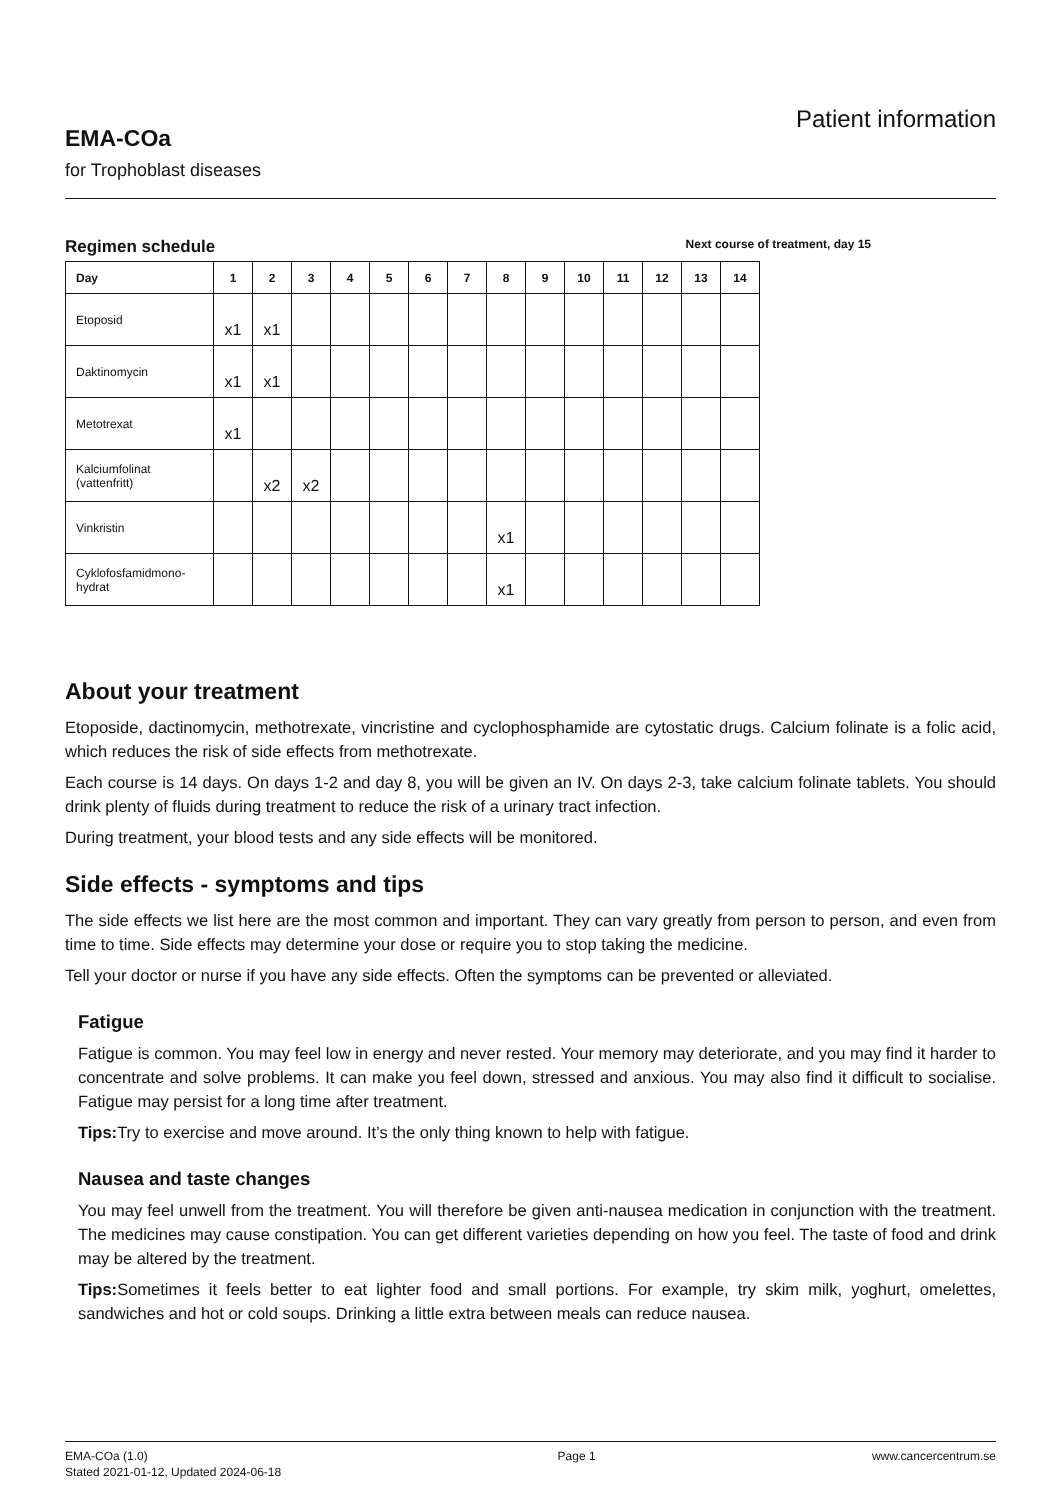EMA-COa
for Trophoblast diseases
Patient information
Regimen schedule Next course of treatment, day 15
| Day | 1 | 2 | 3 | 4 | 5 | 6 | 7 | 8 | 9 | 10 | 11 | 12 | 13 | 14 |
| --- | --- | --- | --- | --- | --- | --- | --- | --- | --- | --- | --- | --- | --- | --- |
| Etoposid | x1 | x1 | | | | | | | | | | | | |
| Daktinomycin | x1 | x1 | | | | | | | | | | | | |
| Metotrexat | x1 | | | | | | | | | | | | | |
| Kalciumfolinat (vattenfritt) | | x2 | x2 | | | | | | | | | | | |
| Vinkristin | | | | | | | | x1 | | | | | | |
| Cyklofosfamidmono- hydrat | | | | | | | | x1 | | | | | | |
About your treatment
Etoposide, dactinomycin, methotrexate, vincristine and cyclophosphamide are cytostatic drugs. Calcium folinate is a folic acid, which reduces the risk of side effects from methotrexate.
Each course is 14 days. On days 1-2 and day 8, you will be given an IV. On days 2-3, take calcium folinate tablets. You should drink plenty of fluids during treatment to reduce the risk of a urinary tract infection.
During treatment, your blood tests and any side effects will be monitored.
Side effects - symptoms and tips
The side effects we list here are the most common and important. They can vary greatly from person to person, and even from time to time. Side effects may determine your dose or require you to stop taking the medicine.
Tell your doctor or nurse if you have any side effects. Often the symptoms can be prevented or alleviated.
Fatigue
Fatigue is common. You may feel low in energy and never rested. Your memory may deteriorate, and you may find it harder to concentrate and solve problems. It can make you feel down, stressed and anxious. You may also find it difficult to socialise. Fatigue may persist for a long time after treatment.
Tips: Try to exercise and move around. It’s the only thing known to help with fatigue.
Nausea and taste changes
You may feel unwell from the treatment. You will therefore be given anti-nausea medication in conjunction with the treatment. The medicines may cause constipation. You can get different varieties depending on how you feel. The taste of food and drink may be altered by the treatment.
Tips: Sometimes it feels better to eat lighter food and small portions. For example, try skim milk, yoghurt, omelettes, sandwiches and hot or cold soups. Drinking a little extra between meals can reduce nausea.
EMA-COa (1.0)
Stated 2021-01-12, Updated 2024-06-18
Page 1 www.cancercentrum.se